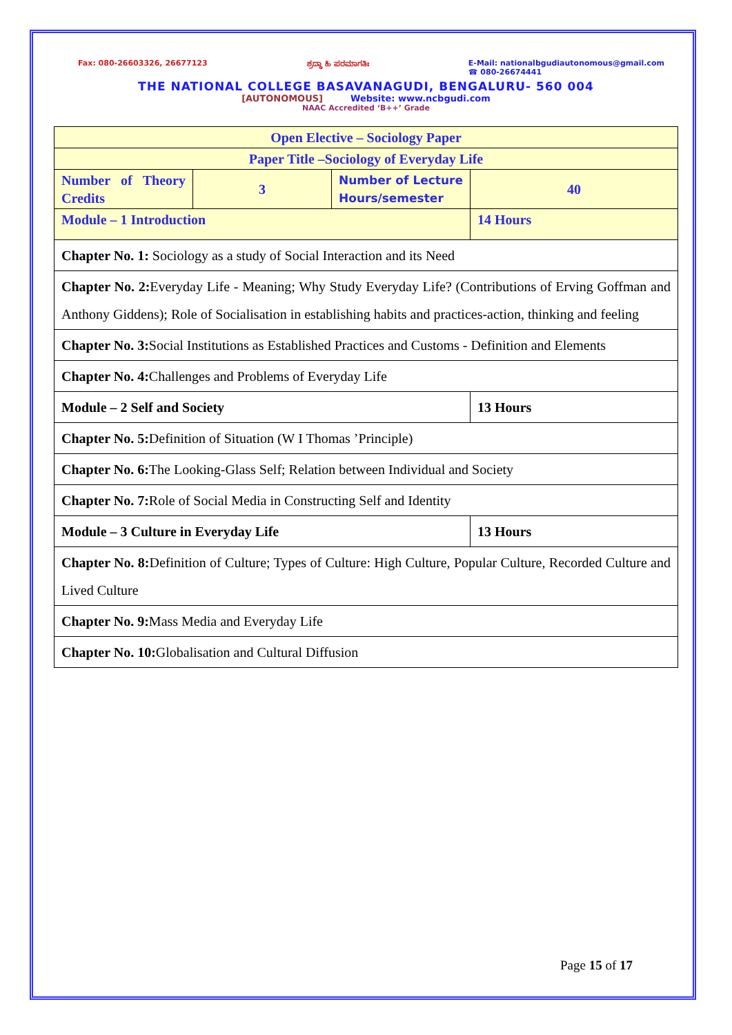Fax: 080-26603326, 26677123 ಶ್ರದ್ಧಾ ಹಿ ಪರಮಾಗತಿಃ E-Mail: nationalbgudiautonomous@gmail.com
☎ 080-26674441
THE NATIONAL COLLEGE BASAVANAGUDI, BENGALURU- 560 004
[AUTONOMOUS] Website: www.ncbgudi.com
NAAC Accredited ‘B++’ Grade
| Open Elective – Sociology Paper | | | |
| Paper Title –Sociology of Everyday Life | | | |
| Number of Theory Credits | 3 | Number of Lecture Hours/semester | 40 |
| Module – 1 Introduction | | | 14 Hours |
| Chapter No. 1: Sociology as a study of Social Interaction and its Need | | | |
| Chapter No. 2: Everyday Life - Meaning; Why Study Everyday Life? (Contributions of Erving Goffman and Anthony Giddens); Role of Socialisation in establishing habits and practices-action, thinking and feeling | | | |
| Chapter No. 3: Social Institutions as Established Practices and Customs - Definition and Elements | | | |
| Chapter No. 4: Challenges and Problems of Everyday Life | | | |
| Module – 2 Self and Society | | | 13 Hours |
| Chapter No. 5: Definition of Situation (W I Thomas ’Principle) | | | |
| Chapter No. 6: The Looking-Glass Self; Relation between Individual and Society | | | |
| Chapter No. 7: Role of Social Media in Constructing Self and Identity | | | |
| Module – 3 Culture in Everyday Life | | | 13 Hours |
| Chapter No. 8: Definition of Culture; Types of Culture: High Culture, Popular Culture, Recorded Culture and Lived Culture | | | |
| Chapter No. 9: Mass Media and Everyday Life | | | |
| Chapter No. 10: Globalisation and Cultural Diffusion | | | |
Page 15 of 17